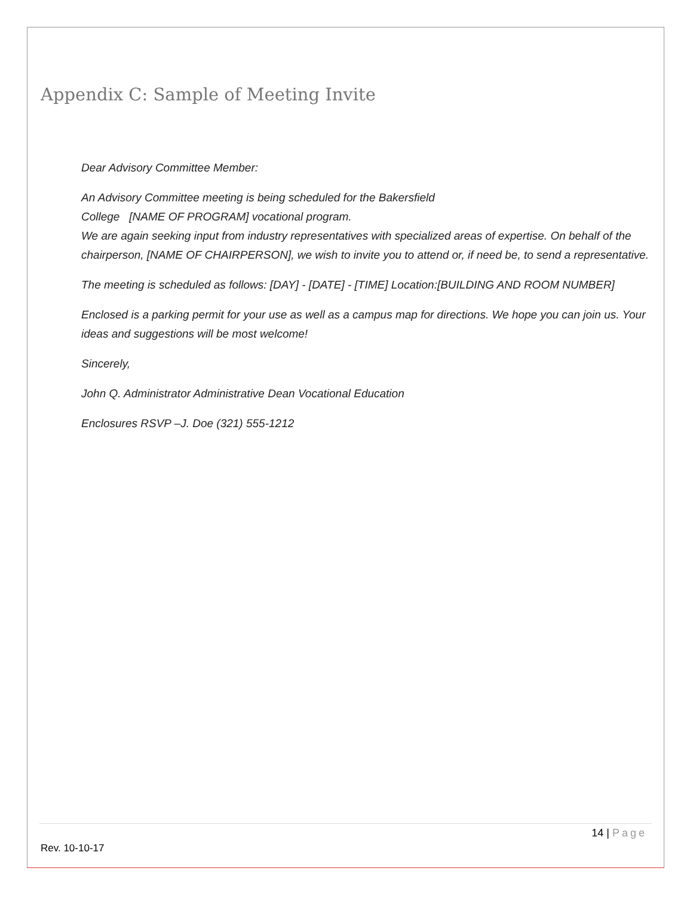Appendix C: Sample of Meeting Invite
Dear Advisory Committee Member:
An Advisory Committee meeting is being scheduled for the Bakersfield
College [NAME OF PROGRAM] vocational program.
We are again seeking input from industry representatives with specialized areas of expertise. On behalf of the chairperson, [NAME OF CHAIRPERSON], we wish to invite you to attend or, if need be, to send a representative.
The meeting is scheduled as follows: [DAY] - [DATE] - [TIME] Location:[BUILDING AND ROOM NUMBER]
Enclosed is a parking permit for your use as well as a campus map for directions. We hope you can join us. Your ideas and suggestions will be most welcome!
Sincerely,
John Q. Administrator Administrative Dean Vocational Education
Enclosures RSVP –J. Doe (321) 555-1212
14 | Page
Rev. 10-10-17